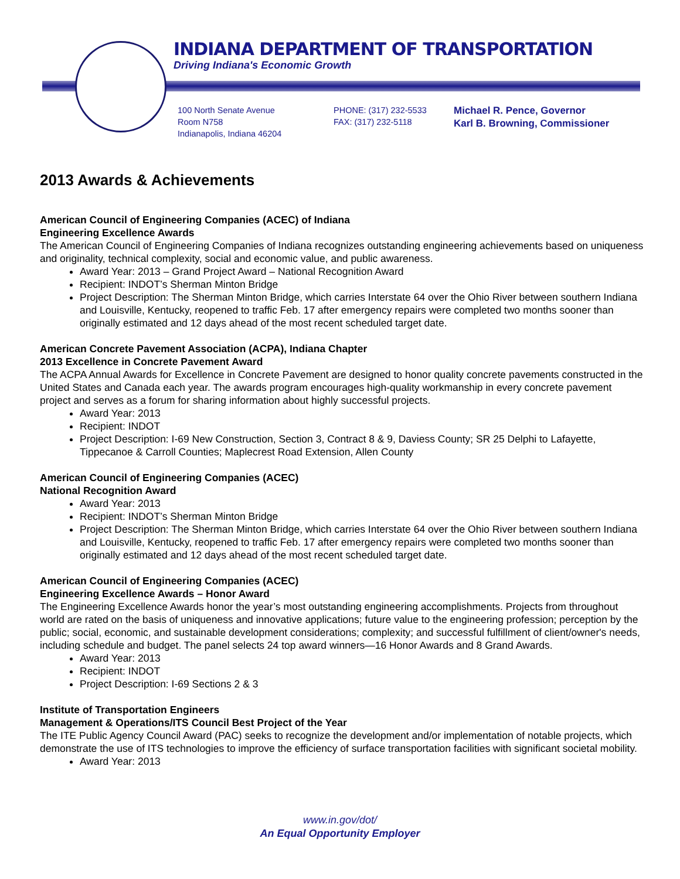INDIANA DEPARTMENT OF TRANSPORTATION
Driving Indiana's Economic Growth
100 North Senate Avenue
Room N758
Indianapolis, Indiana 46204
PHONE: (317) 232-5533
FAX: (317) 232-5118
Michael R. Pence, Governor
Karl B. Browning, Commissioner
2013 Awards & Achievements
American Council of Engineering Companies (ACEC) of Indiana
Engineering Excellence Awards
The American Council of Engineering Companies of Indiana recognizes outstanding engineering achievements based on uniqueness and originality, technical complexity, social and economic value, and public awareness.
Award Year: 2013 – Grand Project Award – National Recognition Award
Recipient: INDOT’s Sherman Minton Bridge
Project Description: The Sherman Minton Bridge, which carries Interstate 64 over the Ohio River between southern Indiana and Louisville, Kentucky, reopened to traffic Feb. 17 after emergency repairs were completed two months sooner than originally estimated and 12 days ahead of the most recent scheduled target date.
American Concrete Pavement Association (ACPA), Indiana Chapter
2013 Excellence in Concrete Pavement Award
The ACPA Annual Awards for Excellence in Concrete Pavement are designed to honor quality concrete pavements constructed in the United States and Canada each year. The awards program encourages high-quality workmanship in every concrete pavement project and serves as a forum for sharing information about highly successful projects.
Award Year: 2013
Recipient: INDOT
Project Description: I-69 New Construction, Section 3, Contract 8 & 9, Daviess County; SR 25 Delphi to Lafayette, Tippecanoe & Carroll Counties; Maplecrest Road Extension, Allen County
American Council of Engineering Companies (ACEC)
National Recognition Award
Award Year: 2013
Recipient: INDOT’s Sherman Minton Bridge
Project Description: The Sherman Minton Bridge, which carries Interstate 64 over the Ohio River between southern Indiana and Louisville, Kentucky, reopened to traffic Feb. 17 after emergency repairs were completed two months sooner than originally estimated and 12 days ahead of the most recent scheduled target date.
American Council of Engineering Companies (ACEC)
Engineering Excellence Awards – Honor Award
The Engineering Excellence Awards honor the year’s most outstanding engineering accomplishments. Projects from throughout world are rated on the basis of uniqueness and innovative applications; future value to the engineering profession; perception by the public; social, economic, and sustainable development considerations; complexity; and successful fulfillment of client/owner's needs, including schedule and budget. The panel selects 24 top award winners—16 Honor Awards and 8 Grand Awards.
Award Year: 2013
Recipient: INDOT
Project Description: I-69 Sections 2 & 3
Institute of Transportation Engineers
Management & Operations/ITS Council Best Project of the Year
The ITE Public Agency Council Award (PAC) seeks to recognize the development and/or implementation of notable projects, which demonstrate the use of ITS technologies to improve the efficiency of surface transportation facilities with significant societal mobility.
Award Year: 2013
www.in.gov/dot/
An Equal Opportunity Employer